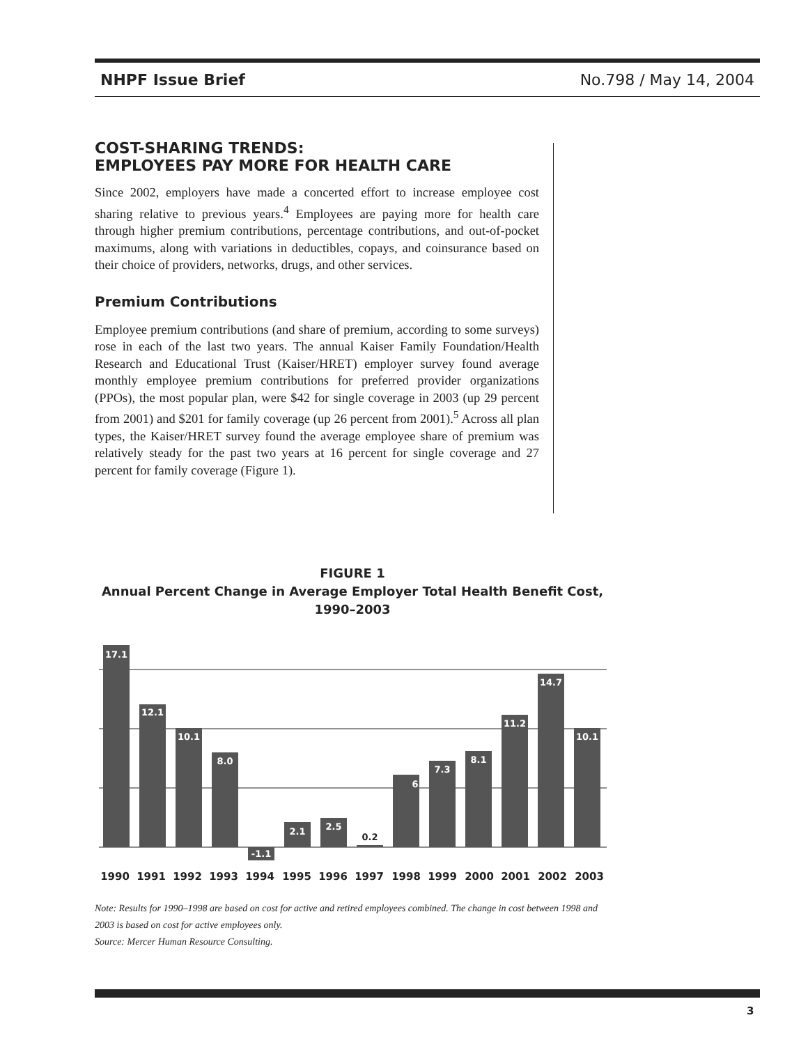NHPF Issue Brief No.798 / May 14, 2004
COST-SHARING TRENDS:
EMPLOYEES PAY MORE FOR HEALTH CARE
Since 2002, employers have made a concerted effort to increase employee cost sharing relative to previous years.<sup>4</sup> Employees are paying more for health care through higher premium contributions, percentage contributions, and out-of-pocket maximums, along with variations in deductibles, copays, and coinsurance based on their choice of providers, networks, drugs, and other services.
Premium Contributions
Employee premium contributions (and share of premium, according to some surveys) rose in each of the last two years. The annual Kaiser Family Foundation/Health Research and Educational Trust (Kaiser/HRET) employer survey found average monthly employee premium contributions for preferred provider organizations (PPOs), the most popular plan, were $42 for single coverage in 2003 (up 29 percent from 2001) and $201 for family coverage (up 26 percent from 2001).<sup>5</sup> Across all plan types, the Kaiser/HRET survey found the average employee share of premium was relatively steady for the past two years at 16 percent for single coverage and 27 percent for family coverage (Figure 1).
FIGURE 1
Annual Percent Change in Average Employer Total Health Benefit Cost,
1990–2003
17.1
12.1
10.1
8.0
-1.1
2.1
2.5
6.1
7.3
8.1
11.2
14.7
10.1
0.2
1990
1991
1992
1993
1994
1995
1996
1997
1998
1999
2000
2001
2002
2003
Note: Results for 1990–1998 are based on cost for active and retired employees combined. The change in cost between 1998 and 2003 is based on cost for active employees only.
Source: Mercer Human Resource Consulting.
3